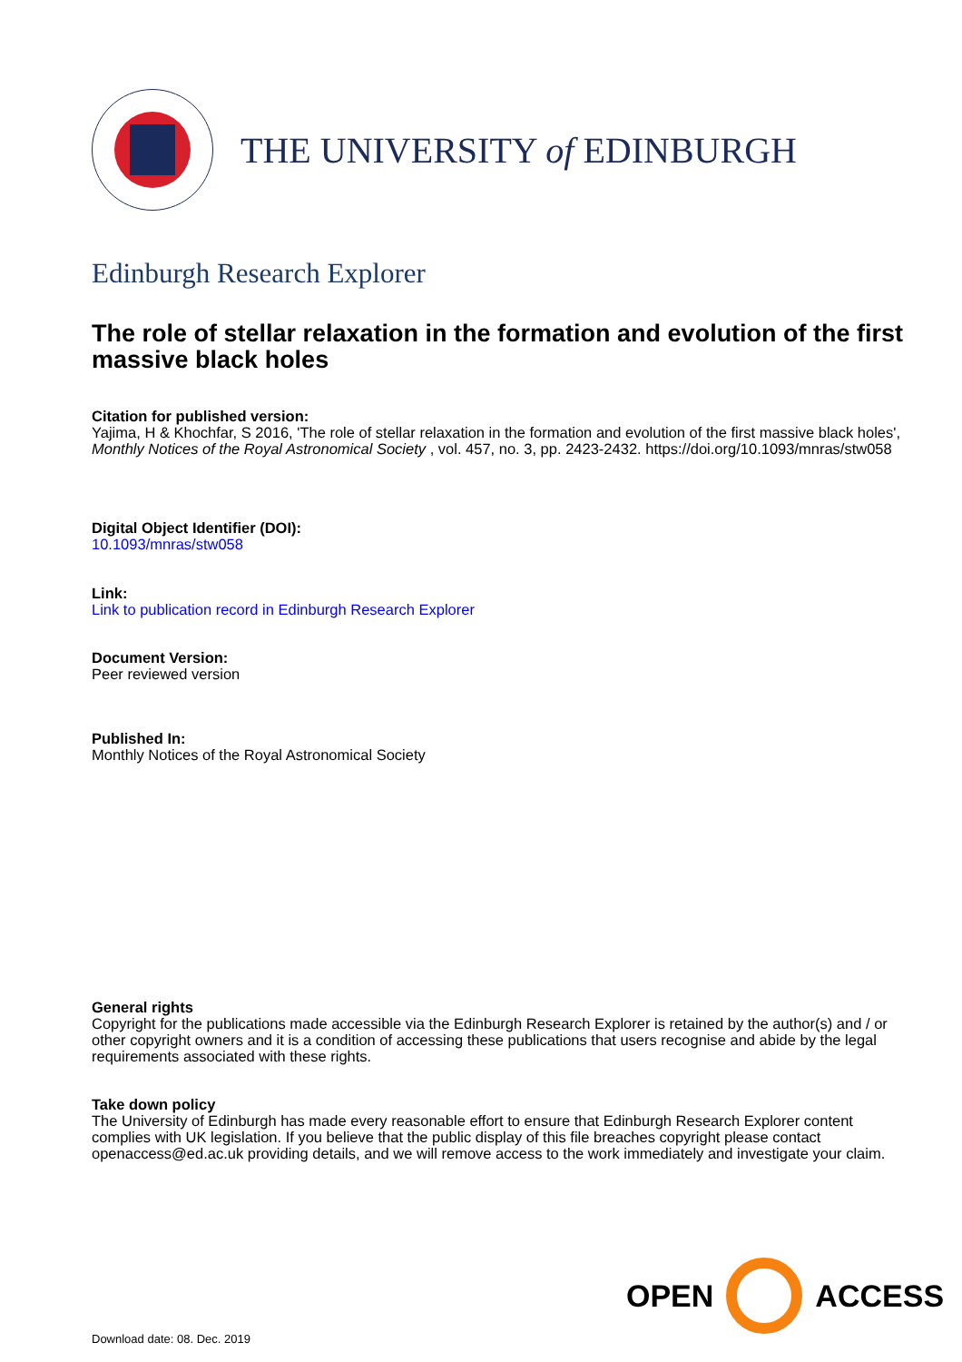THE UNIVERSITY of EDINBURGH
Edinburgh Research Explorer
The role of stellar relaxation in the formation and evolution of the first massive black holes
Citation for published version:
Yajima, H & Khochfar, S 2016, 'The role of stellar relaxation in the formation and evolution of the first massive black holes', Monthly Notices of the Royal Astronomical Society , vol. 457, no. 3, pp. 2423-2432. https://doi.org/10.1093/mnras/stw058
Digital Object Identifier (DOI):
10.1093/mnras/stw058
Link:
Link to publication record in Edinburgh Research Explorer
Document Version:
Peer reviewed version
Published In:
Monthly Notices of the Royal Astronomical Society
General rights
Copyright for the publications made accessible via the Edinburgh Research Explorer is retained by the author(s) and / or other copyright owners and it is a condition of accessing these publications that users recognise and abide by the legal requirements associated with these rights.
Take down policy
The University of Edinburgh has made every reasonable effort to ensure that Edinburgh Research Explorer content complies with UK legislation. If you believe that the public display of this file breaches copyright please contact openaccess@ed.ac.uk providing details, and we will remove access to the work immediately and investigate your claim.
OPEN ACCESS
Download date: 08. Dec. 2019